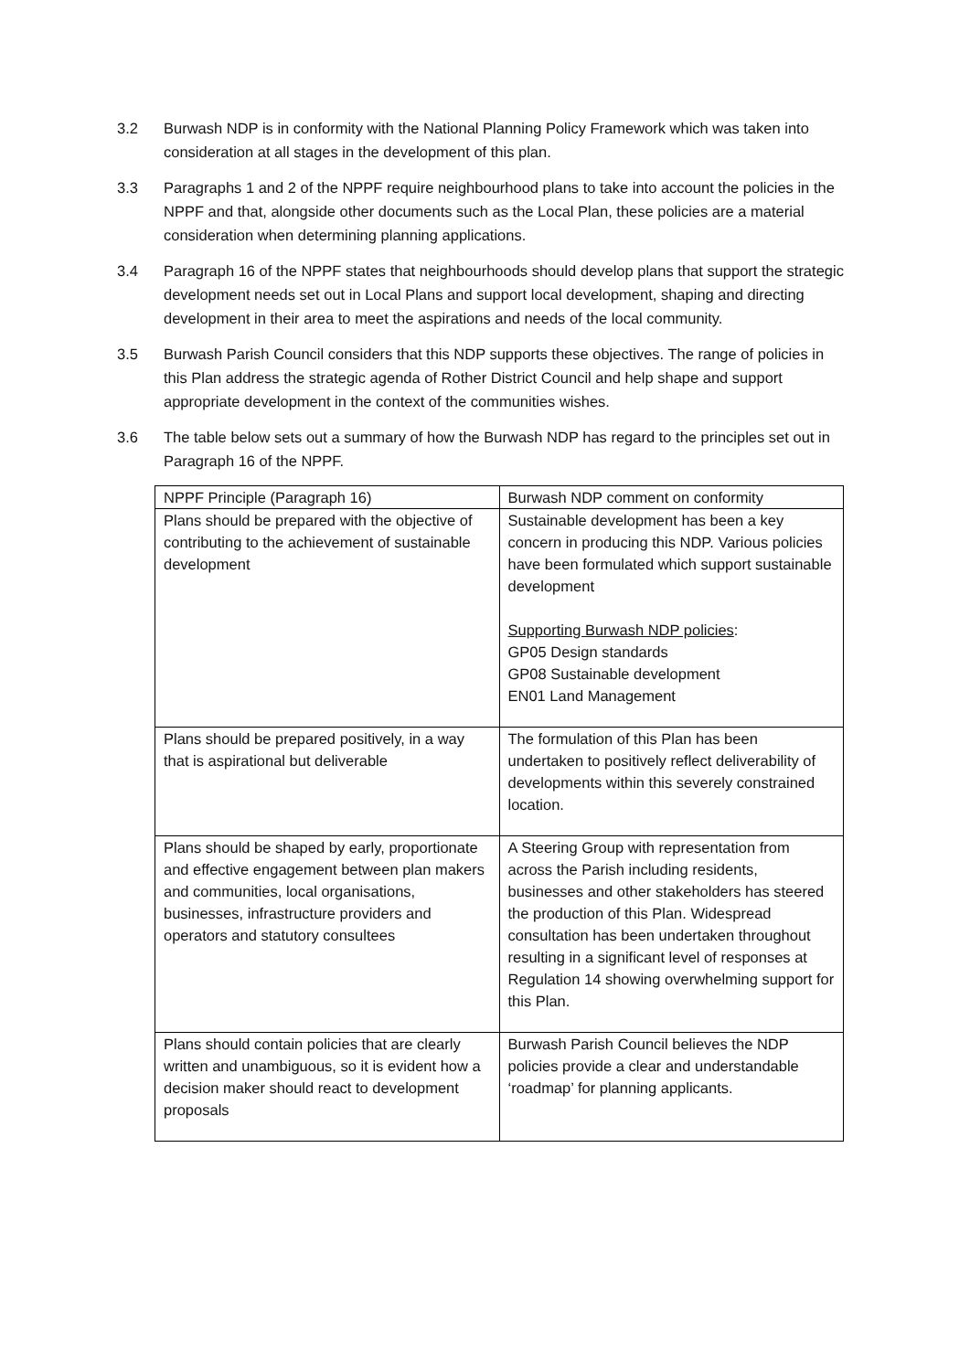3.2 Burwash NDP is in conformity with the National Planning Policy Framework which was taken into consideration at all stages in the development of this plan.
3.3 Paragraphs 1 and 2 of the NPPF require neighbourhood plans to take into account the policies in the NPPF and that, alongside other documents such as the Local Plan, these policies are a material consideration when determining planning applications.
3.4 Paragraph 16 of the NPPF states that neighbourhoods should develop plans that support the strategic development needs set out in Local Plans and support local development, shaping and directing development in their area to meet the aspirations and needs of the local community.
3.5 Burwash Parish Council considers that this NDP supports these objectives. The range of policies in this Plan address the strategic agenda of Rother District Council and help shape and support appropriate development in the context of the communities wishes.
3.6 The table below sets out a summary of how the Burwash NDP has regard to the principles set out in Paragraph 16 of the NPPF.
| NPPF Principle (Paragraph 16) | Burwash NDP comment on conformity |
| Plans should be prepared with the objective of contributing to the achievement of sustainable development | Sustainable development has been a key concern in producing this NDP. Various policies have been formulated which support sustainable development Supporting Burwash NDP policies : GP05 Design standards GP08 Sustainable development EN01 Land Management |
| Plans should be prepared positively, in a way that is aspirational but deliverable | The formulation of this Plan has been undertaken to positively reflect deliverability of developments within this severely constrained location. |
| Plans should be shaped by early, proportionate and effective engagement between plan makers and communities, local organisations, businesses, infrastructure providers and operators and statutory consultees | A Steering Group with representation from across the Parish including residents, businesses and other stakeholders has steered the production of this Plan. Widespread consultation has been undertaken throughout resulting in a significant level of responses at Regulation 14 showing overwhelming support for this Plan. |
| Plans should contain policies that are clearly written and unambiguous, so it is evident how a decision maker should react to development proposals | Burwash Parish Council believes the NDP policies provide a clear and understandable ‘roadmap’ for planning applicants. |